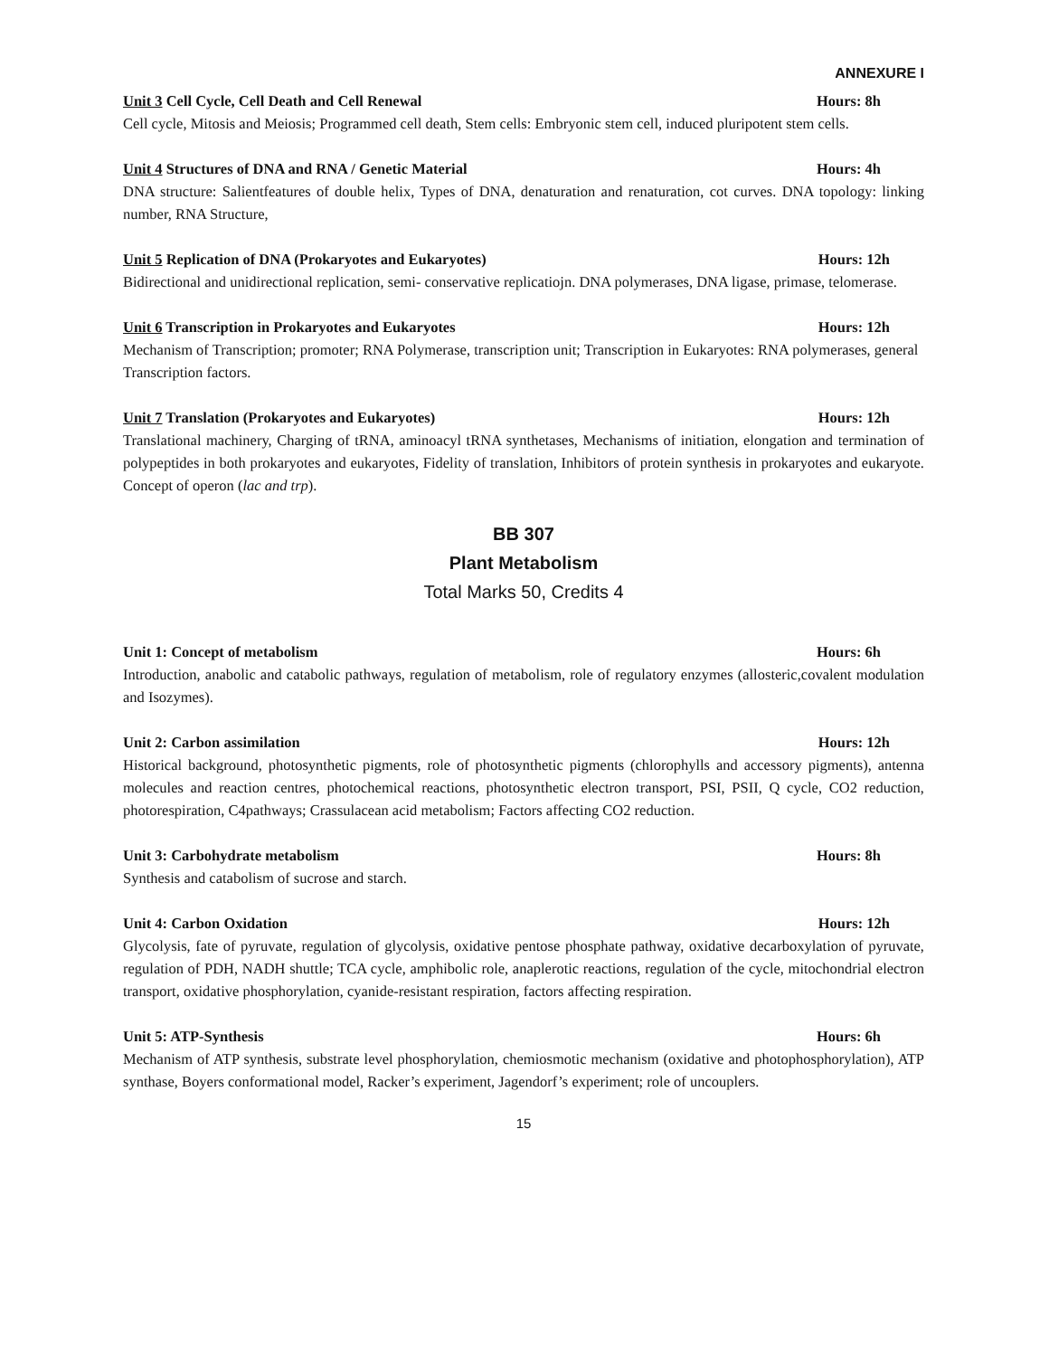ANNEXURE I
Unit 3 Cell Cycle, Cell Death and Cell Renewal Hours: 8h
Cell cycle, Mitosis and Meiosis; Programmed cell death, Stem cells: Embryonic stem cell, induced pluripotent stem cells.
Unit 4 Structures of DNA and RNA / Genetic Material Hours: 4h
DNA structure: Salientfeatures of double helix, Types of DNA, denaturation and renaturation, cot curves. DNA topology: linking number, RNA Structure,
Unit 5 Replication of DNA (Prokaryotes and Eukaryotes) Hours: 12h
Bidirectional and unidirectional replication, semi- conservative replicatiojn. DNA polymerases, DNA ligase, primase, telomerase.
Unit 6 Transcription in Prokaryotes and Eukaryotes Hours: 12h
Mechanism of Transcription; promoter; RNA Polymerase, transcription unit; Transcription in Eukaryotes: RNA polymerases, general Transcription factors.
Unit 7 Translation (Prokaryotes and Eukaryotes) Hours: 12h
Translational machinery, Charging of tRNA, aminoacyl tRNA synthetases, Mechanisms of initiation, elongation and termination of polypeptides in both prokaryotes and eukaryotes, Fidelity of translation, Inhibitors of protein synthesis in prokaryotes and eukaryote. Concept of operon (lac and trp).
BB 307
Plant Metabolism
Total Marks 50, Credits 4
Unit 1: Concept of metabolism Hours: 6h
Introduction, anabolic and catabolic pathways, regulation of metabolism, role of regulatory enzymes (allosteric,covalent modulation and Isozymes).
Unit 2: Carbon assimilation Hours: 12h
Historical background, photosynthetic pigments, role of photosynthetic pigments (chlorophylls and accessory pigments), antenna molecules and reaction centres, photochemical reactions, photosynthetic electron transport, PSI, PSII, Q cycle, CO2 reduction, photorespiration, C4pathways; Crassulacean acid metabolism; Factors affecting CO2 reduction.
Unit 3: Carbohydrate metabolism Hours: 8h
Synthesis and catabolism of sucrose and starch.
Unit 4: Carbon Oxidation Hours: 12h
Glycolysis, fate of pyruvate, regulation of glycolysis, oxidative pentose phosphate pathway, oxidative decarboxylation of pyruvate, regulation of PDH, NADH shuttle; TCA cycle, amphibolic role, anaplerotic reactions, regulation of the cycle, mitochondrial electron transport, oxidative phosphorylation, cyanide-resistant respiration, factors affecting respiration.
Unit 5: ATP-Synthesis Hours: 6h
Mechanism of ATP synthesis, substrate level phosphorylation, chemiosmotic mechanism (oxidative and photophosphorylation), ATP synthase, Boyers conformational model, Racker’s experiment, Jagendorf’s experiment; role of uncouplers.
15